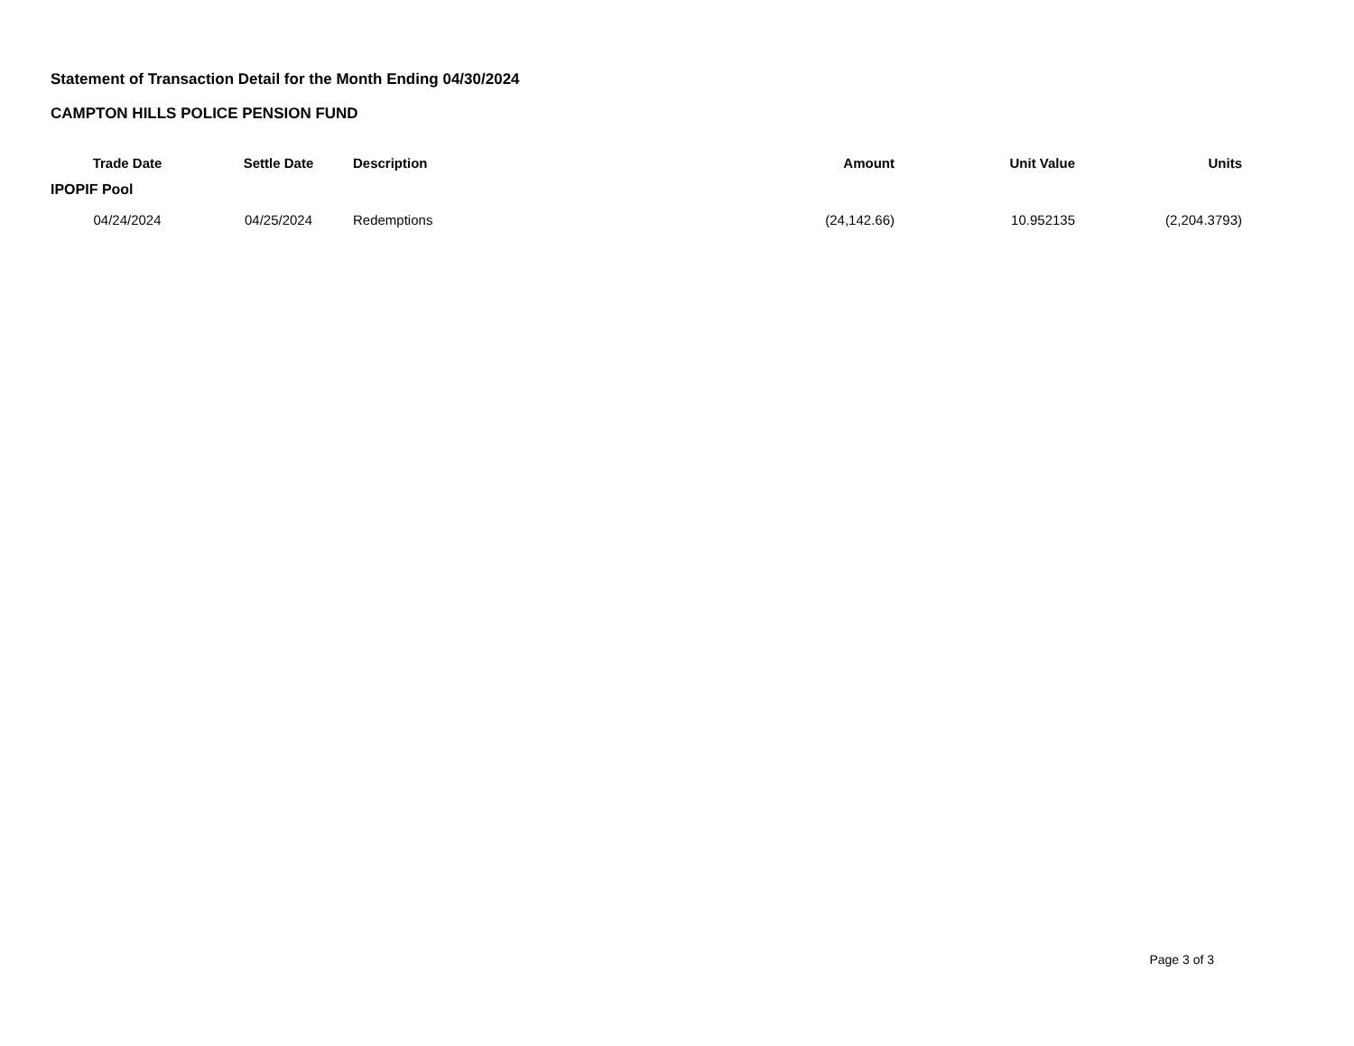Statement of Transaction Detail for the Month Ending 04/30/2024
CAMPTON HILLS POLICE PENSION FUND
| Trade Date | Settle Date | Description | Amount | Unit Value | Units |
| --- | --- | --- | --- | --- | --- |
| IPOPIF Pool | | | | | |
| 04/24/2024 | 04/25/2024 | Redemptions | (24,142.66) | 10.952135 | (2,204.3793) |
Page 3 of 3